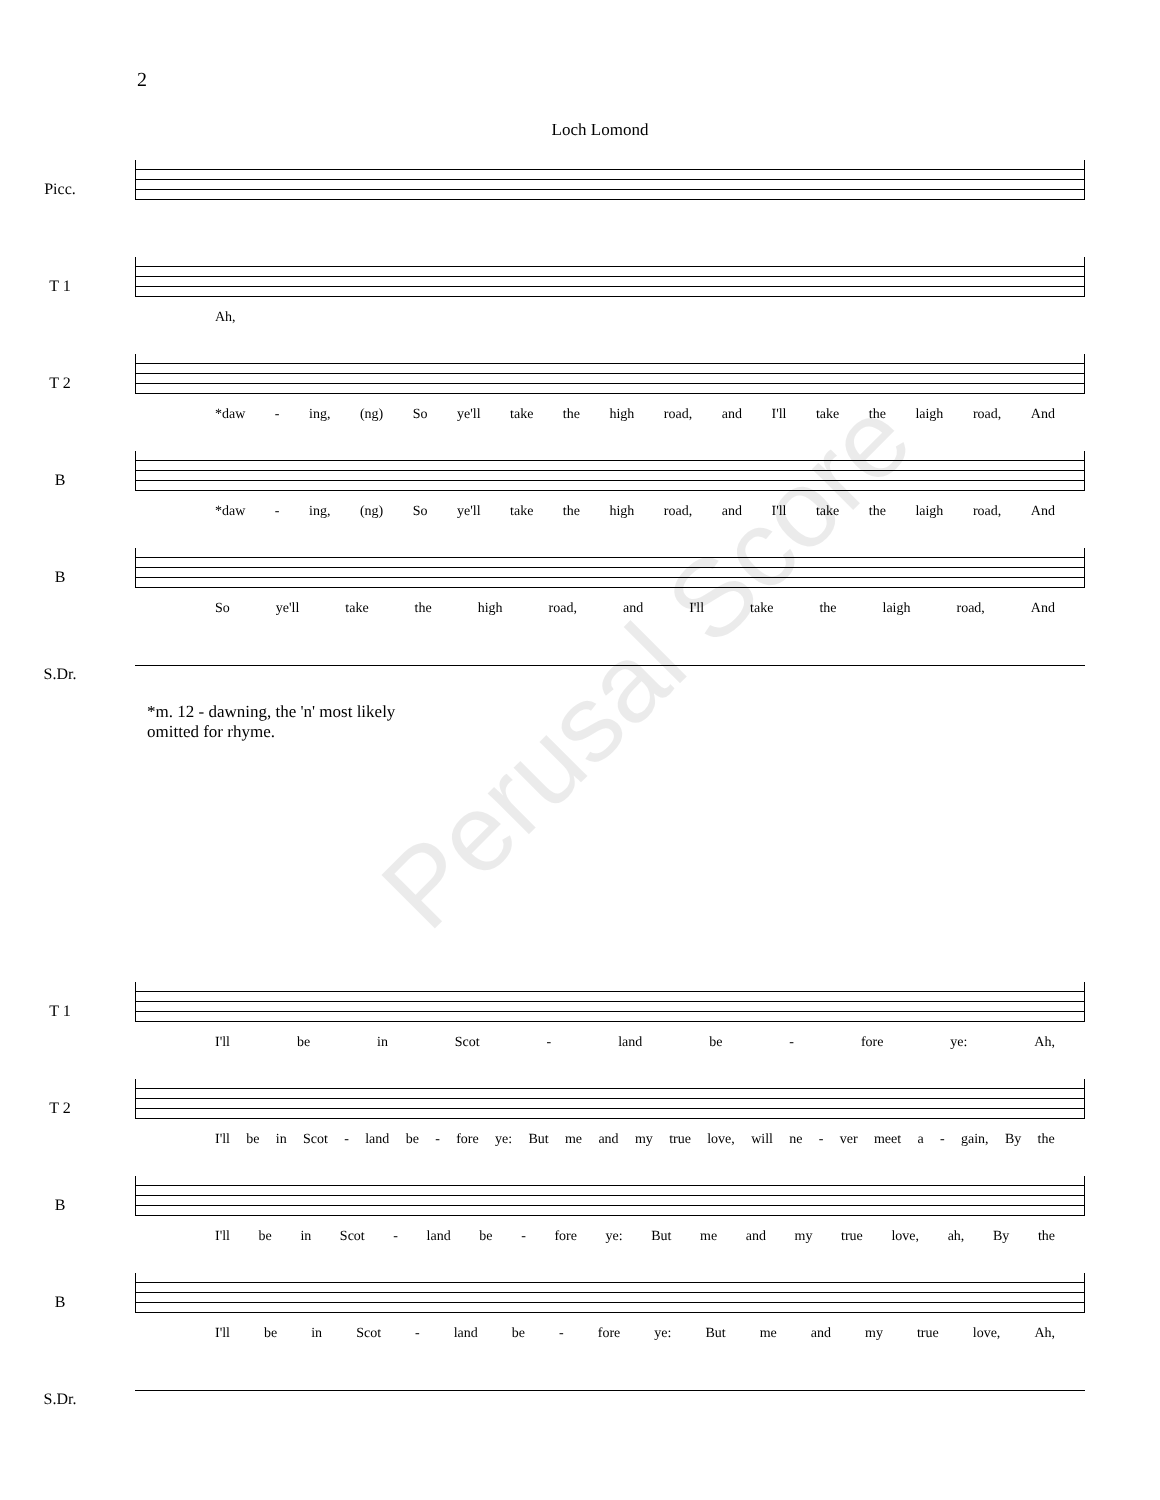2
Loch Lomond
Picc.
T 1
Ah,
T 2
*daw - ing, (ng) So ye'll take the high road, and I'll take the laigh road, And
B
*daw - ing, (ng) So ye'll take the high road, and I'll take the laigh road, And
B
So ye'll take the high road, and I'll take the laigh road, And
S.Dr.
*m. 12 - dawning, the 'n' most likely
omitted for rhyme.
T 1
I'll be in Scot - land be - fore ye: Ah,
T 2
I'll be in Scot - land be - fore ye: But me and my true love, will ne - ver meet a - gain, By the
B
I'll be in Scot - land be - fore ye: But me and my true love, ah, By the
B
I'll be in Scot - land be - fore ye: But me and my true love, Ah,
S.Dr.
Perusal Score